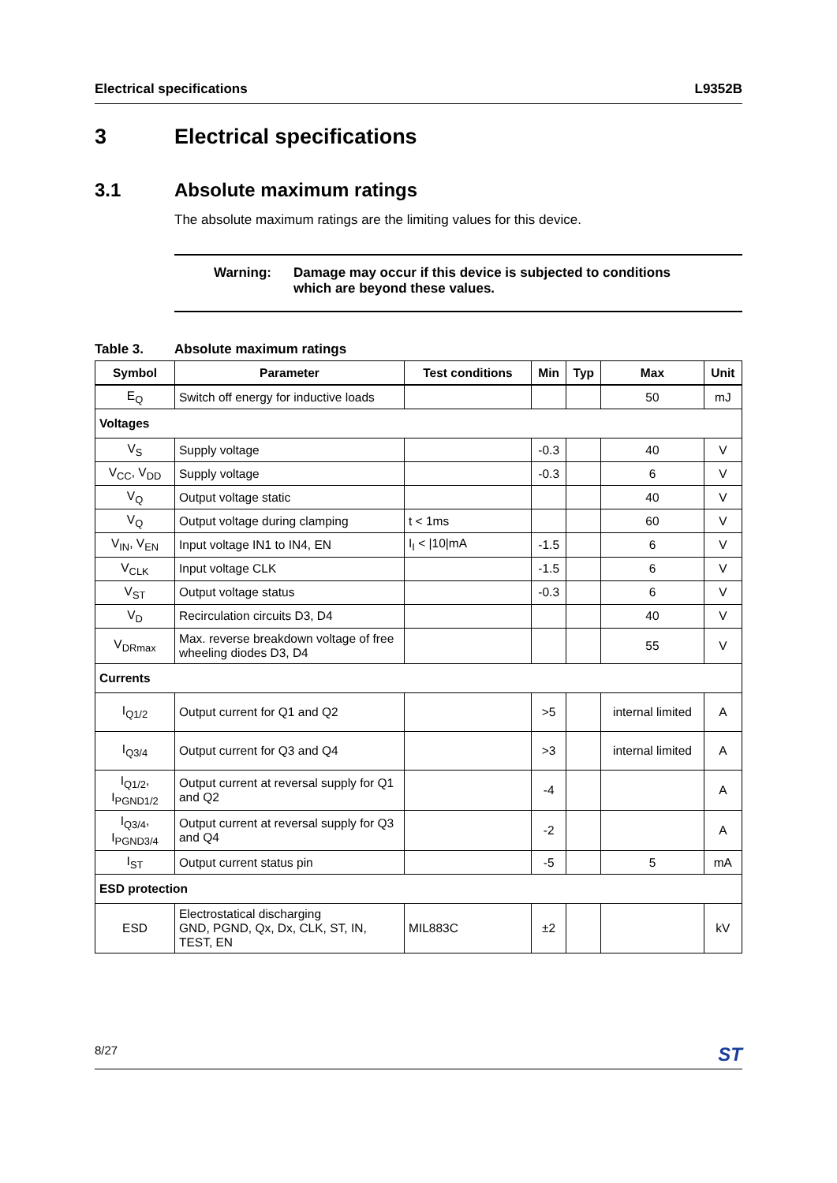Electrical specifications L9352B
3 Electrical specifications
3.1 Absolute maximum ratings
The absolute maximum ratings are the limiting values for this device.
Warning: Damage may occur if this device is subjected to conditions
which are beyond these values.
Table 3. Absolute maximum ratings
| Symbol | Parameter | Test conditions | Min | Typ | Max | Unit |
| --- | --- | --- | --- | --- | --- | --- |
| E<sub>Q</sub> | Switch off energy for inductive loads | | | | 50 | mJ |
| Voltages | | | | | | |
| V<sub>S</sub> | Supply voltage | | -0.3 | | 40 | V |
| V<sub>CC</sub>, V<sub>DD</sub> | Supply voltage | | -0.3 | | 6 | V |
| V<sub>Q</sub> | Output voltage static | | | | 40 | V |
| V<sub>Q</sub> | Output voltage during clamping | t < 1ms | | | 60 | V |
| V<sub>IN</sub>, V<sub>EN</sub> | Input voltage IN1 to IN4, EN | I<sub>I</sub> < /10/mA | -1.5 | | 6 | V |
| V<sub>CLK</sub> | Input voltage CLK | | -1.5 | | 6 | V |
| V<sub>ST</sub> | Output voltage status | | -0.3 | | 6 | V |
| V<sub>D</sub> | Recirculation circuits D3, D4 | | | | 40 | V |
| V<sub>DRmax</sub> | Max. reverse breakdown voltage of free wheeling diodes D3, D4 | | | | 55 | V |
| Currents | | | | | | |
| I<sub>Q1/2</sub> | Output current for Q1 and Q2 | | >5 | | internal limited | A |
| I<sub>Q3/4</sub> | Output current for Q3 and Q4 | | >3 | | internal limited | A |
| I<sub>Q1/2</sub>, I<sub>PGND1/2</sub> | Output current at reversal supply for Q1 and Q2 | | -4 | | | A |
| I<sub>Q3/4</sub>, I<sub>PGND3/4</sub> | Output current at reversal supply for Q3 and Q4 | | -2 | | | A |
| I<sub>ST</sub> | Output current status pin | | -5 | | 5 | mA |
| ESD protection | | | | | | |
| ESD | Electrostatical discharging GND, PGND, Qx, Dx, CLK, ST, IN, TEST, EN | MIL883C | ±2 | | | kV |
8/27 ST